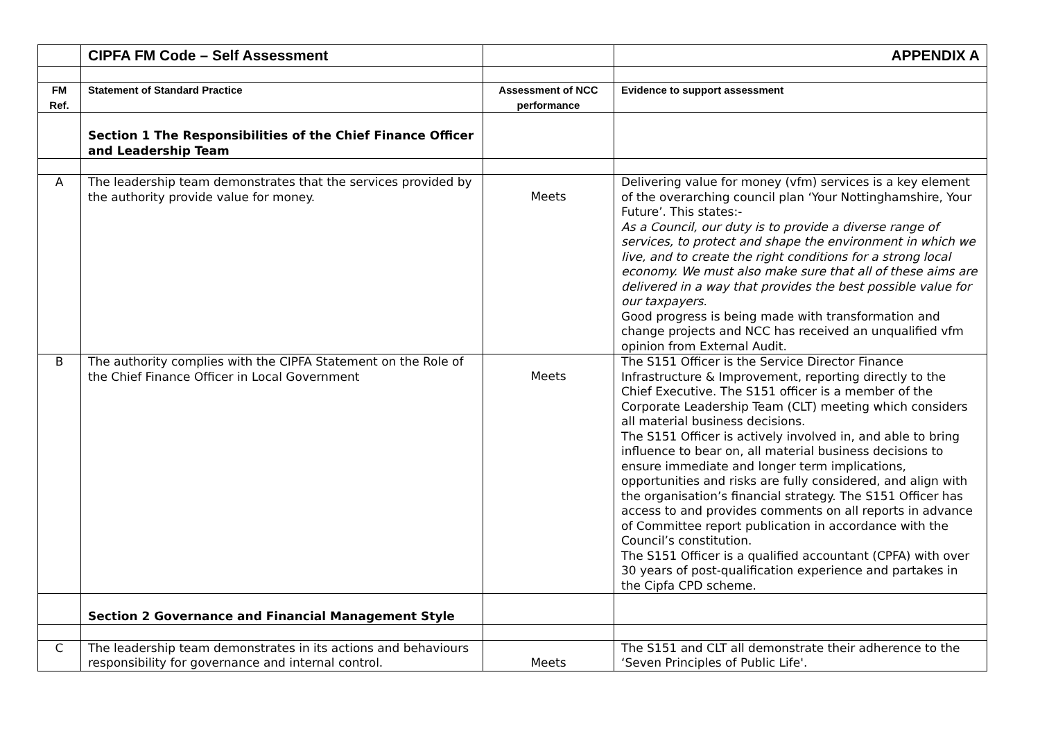| | CIPFA FM Code – Self Assessment | | APPENDIX A |
| FM Ref. | Statement of Standard Practice | Assessment of NCC performance | Evidence to support assessment |
| | Section 1 The Responsibilities of the Chief Finance Officer and Leadership Team | | |
| A | The leadership team demonstrates that the services provided by the authority provide value for money. | Meets | Delivering value for money (vfm) services is a key element of the overarching council plan ‘Your Nottinghamshire, Your Future’. This states:- As a Council, our duty is to provide a diverse range of services, to protect and shape the environment in which we live, and to create the right conditions for a strong local economy. We must also make sure that all of these aims are delivered in a way that provides the best possible value for our taxpayers. Good progress is being made with transformation and change projects and NCC has received an unqualified vfm opinion from External Audit. |
| B | The authority complies with the CIPFA Statement on the Role of the Chief Finance Officer in Local Government | Meets | The S151 Officer is the Service Director Finance Infrastructure & Improvement, reporting directly to the Chief Executive. The S151 officer is a member of the Corporate Leadership Team (CLT) meeting which considers all material business decisions. The S151 Officer is actively involved in, and able to bring influence to bear on, all material business decisions to ensure immediate and longer term implications, opportunities and risks are fully considered, and align with the organisation’s financial strategy. The S151 Officer has access to and provides comments on all reports in advance of Committee report publication in accordance with the Council’s constitution. The S151 Officer is a qualified accountant (CPFA) with over 30 years of post-qualification experience and partakes in the Cipfa CPD scheme. |
| | Section 2 Governance and Financial Management Style | | |
| C | The leadership team demonstrates in its actions and behaviours responsibility for governance and internal control. | Meets | The S151 and CLT all demonstrate their adherence to the ‘Seven Principles of Public Life'. |